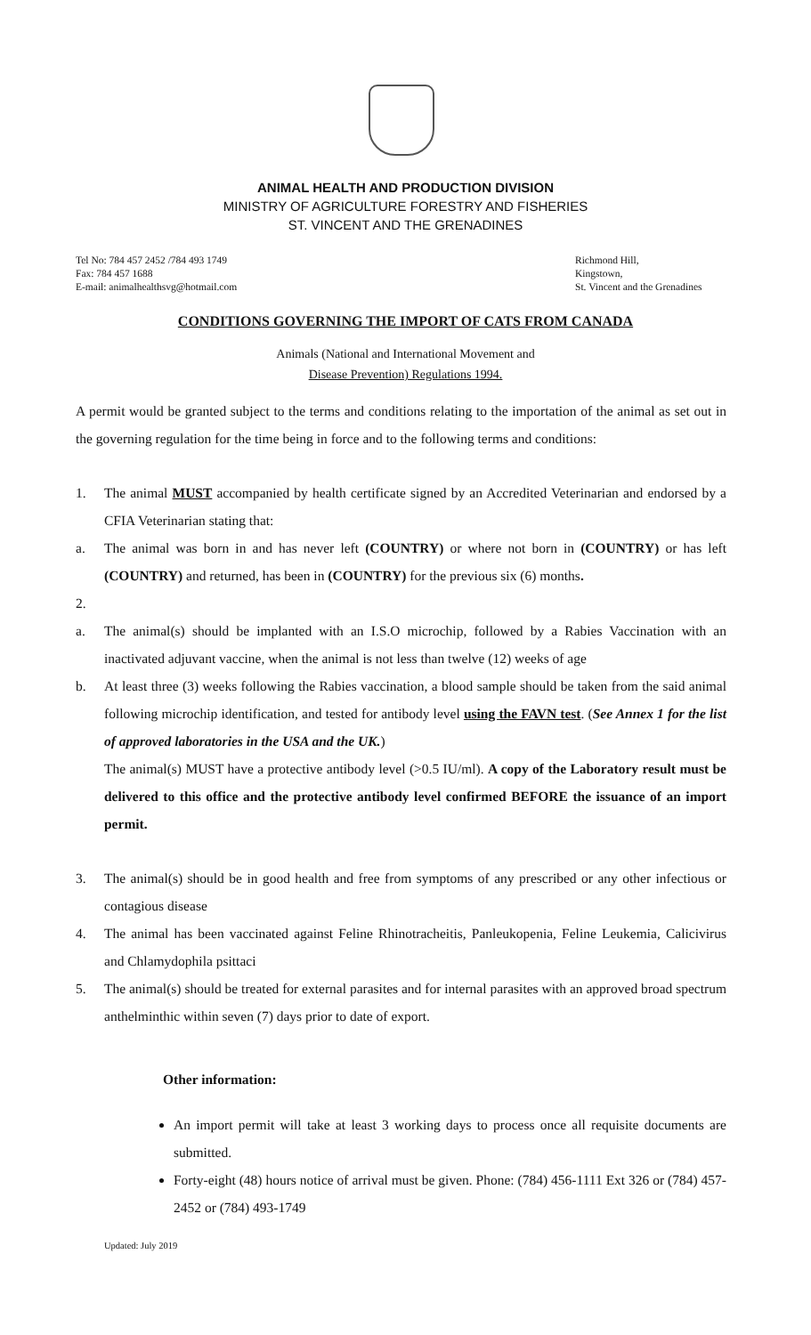ANIMAL HEALTH AND PRODUCTION DIVISION
MINISTRY OF AGRICULTURE FORESTRY AND FISHERIES
ST. VINCENT AND THE GRENADINES
Tel No: 784 457 2452 /784 493 1749
Fax: 784 457 1688
E-mail: animalhealthsvg@hotmail.com
Richmond Hill,
Kingstown,
St. Vincent and the Grenadines
CONDITIONS GOVERNING THE IMPORT OF CATS FROM CANADA
Animals (National and International Movement and
Disease Prevention) Regulations 1994.
A permit would be granted subject to the terms and conditions relating to the importation of the animal as set out in the governing regulation for the time being in force and to the following terms and conditions:
1. The animal MUST accompanied by health certificate signed by an Accredited Veterinarian and endorsed by a CFIA Veterinarian stating that:
a. The animal was born in and has never left (COUNTRY) or where not born in (COUNTRY) or has left (COUNTRY) and returned, has been in (COUNTRY) for the previous six (6) months.
2.
a. The animal(s) should be implanted with an I.S.O microchip, followed by a Rabies Vaccination with an inactivated adjuvant vaccine, when the animal is not less than twelve (12) weeks of age
b. At least three (3) weeks following the Rabies vaccination, a blood sample should be taken from the said animal following microchip identification, and tested for antibody level using the FAVN test. (See Annex 1 for the list of approved laboratories in the USA and the UK.)
The animal(s) MUST have a protective antibody level (>0.5 IU/ml). A copy of the Laboratory result must be delivered to this office and the protective antibody level confirmed BEFORE the issuance of an import permit.
3. The animal(s) should be in good health and free from symptoms of any prescribed or any other infectious or contagious disease
4. The animal has been vaccinated against Feline Rhinotracheitis, Panleukopenia, Feline Leukemia, Calicivirus and Chlamydophila psittaci
5. The animal(s) should be treated for external parasites and for internal parasites with an approved broad spectrum anthelminthic within seven (7) days prior to date of export.
Other information:
An import permit will take at least 3 working days to process once all requisite documents are submitted.
Forty-eight (48) hours notice of arrival must be given. Phone: (784) 456-1111 Ext 326 or (784) 457-2452 or (784) 493-1749
Updated: July 2019